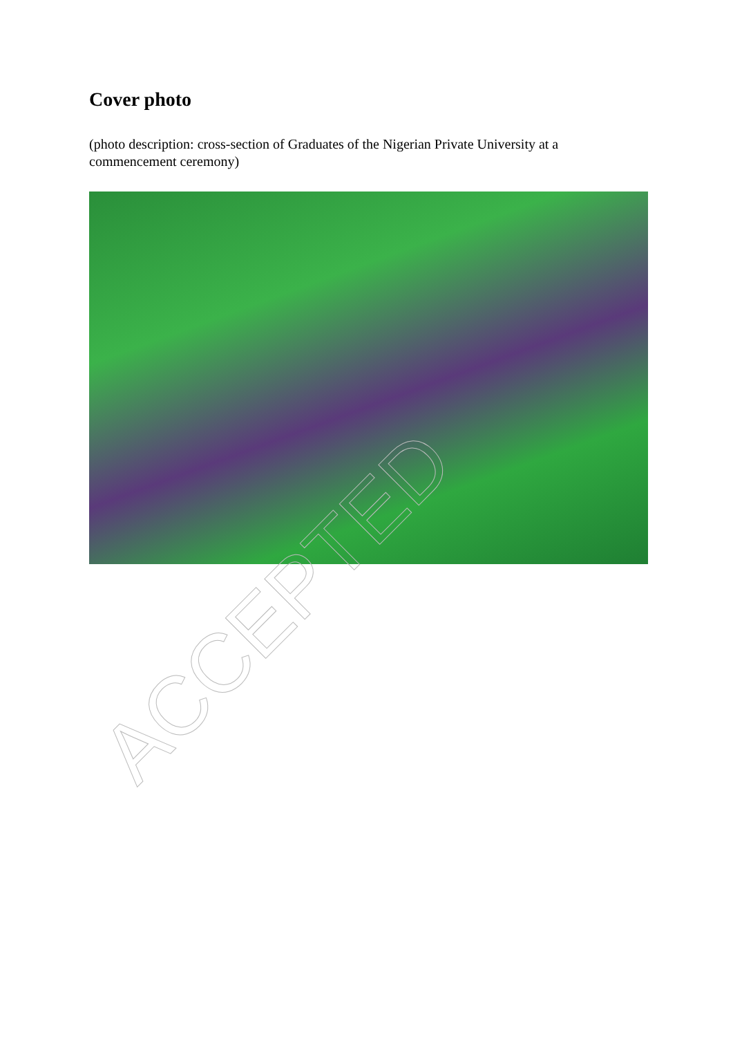Cover photo
(photo description: cross-section of Graduates of the Nigerian Private University at a commencement ceremony)
ACCEPTED